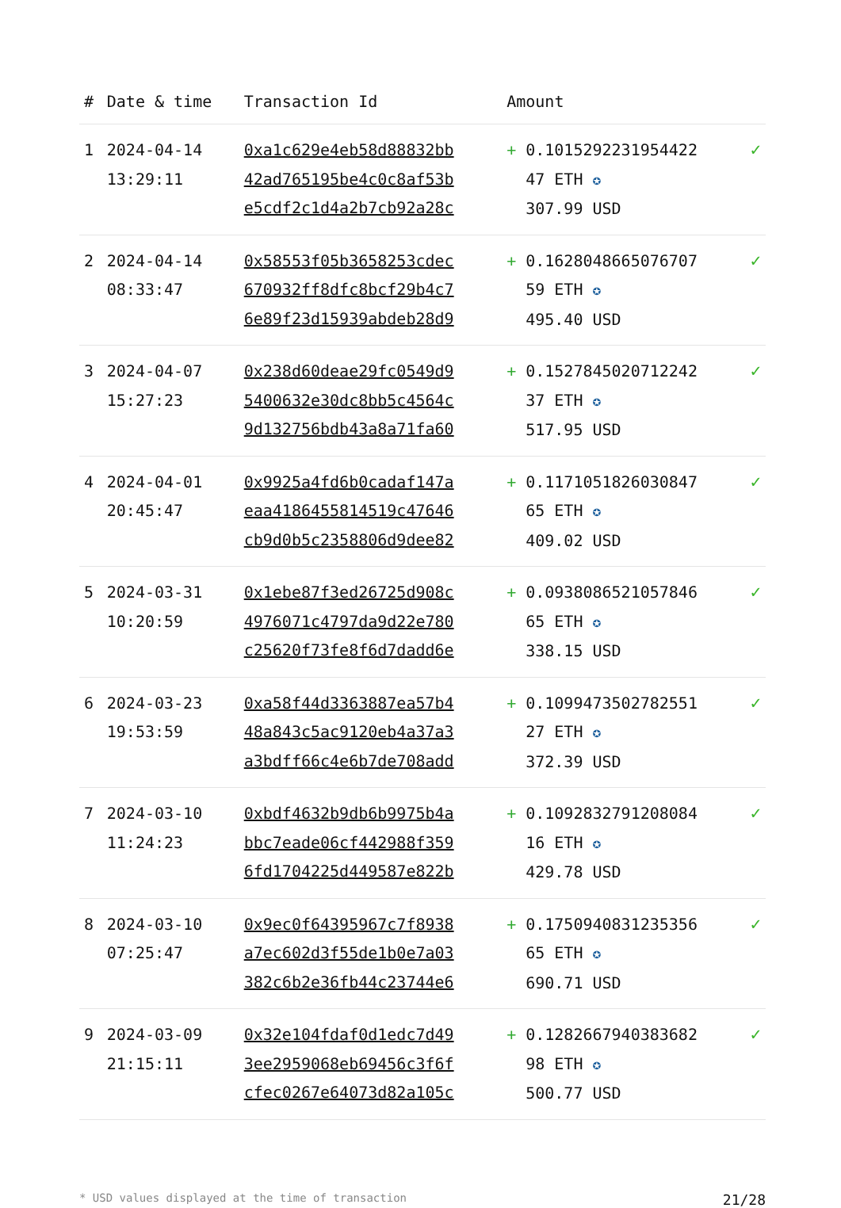| # | Date & time | Transaction Id | Amount | |
| --- | --- | --- | --- | --- |
| 1 | 2024-04-14 13:29:11 | 0xa1c629e4eb58d88832bb 42ad765195be4c0c8af53b e5cdf2c1d4a2b7cb92a28c | + 0.1015292231954422 47 ETH ✪ 307.99 USD | ✓ |
| 2 | 2024-04-14 08:33:47 | 0x58553f05b3658253cdec 670932ff8dfc8bcf29b4c7 6e89f23d15939abdeb28d9 | + 0.1628048665076707 59 ETH ✪ 495.40 USD | ✓ |
| 3 | 2024-04-07 15:27:23 | 0x238d60deae29fc0549d9 5400632e30dc8bb5c4564c 9d132756bdb43a8a71fa60 | + 0.1527845020712242 37 ETH ✪ 517.95 USD | ✓ |
| 4 | 2024-04-01 20:45:47 | 0x9925a4fd6b0cadaf147a eaa4186455814519c47646 cb9d0b5c2358806d9dee82 | + 0.1171051826030847 65 ETH ✪ 409.02 USD | ✓ |
| 5 | 2024-03-31 10:20:59 | 0x1ebe87f3ed26725d908c 4976071c4797da9d22e780 c25620f73fe8f6d7dadd6e | + 0.0938086521057846 65 ETH ✪ 338.15 USD | ✓ |
| 6 | 2024-03-23 19:53:59 | 0xa58f44d3363887ea57b4 48a843c5ac9120eb4a37a3 a3bdff66c4e6b7de708add | + 0.1099473502782551 27 ETH ✪ 372.39 USD | ✓ |
| 7 | 2024-03-10 11:24:23 | 0xbdf4632b9db6b9975b4a bbc7eade06cf442988f359 6fd1704225d449587e822b | + 0.1092832791208084 16 ETH ✪ 429.78 USD | ✓ |
| 8 | 2024-03-10 07:25:47 | 0x9ec0f64395967c7f8938 a7ec602d3f55de1b0e7a03 382c6b2e36fb44c23744e6 | + 0.1750940831235356 65 ETH ✪ 690.71 USD | ✓ |
| 9 | 2024-03-09 21:15:11 | 0x32e104fdaf0d1edc7d49 3ee2959068eb69456c3f6f cfec0267e64073d82a105c | + 0.1282667940383682 98 ETH ✪ 500.77 USD | ✓ |
* USD values displayed at the time of transaction 21/28